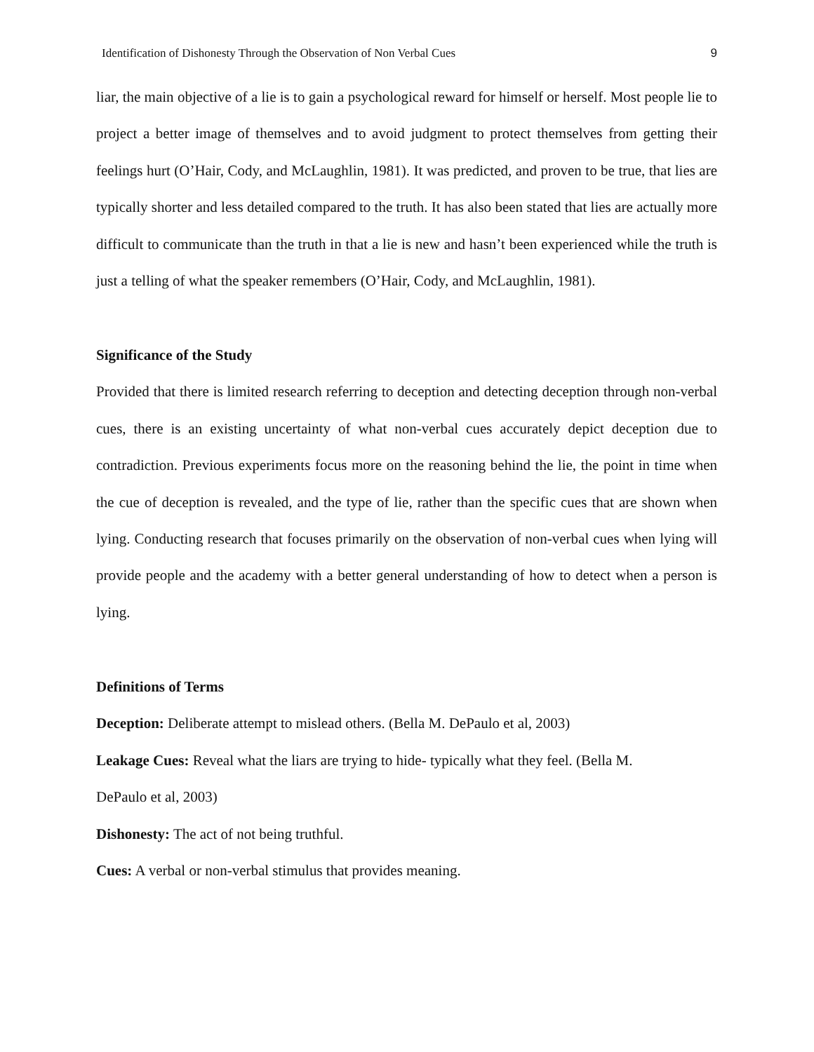Identification of Dishonesty Through the Observation of Non Verbal Cues 9
liar, the main objective of a lie is to gain a psychological reward for himself or herself. Most people lie to project a better image of themselves and to avoid judgment to protect themselves from getting their feelings hurt (O’Hair, Cody, and McLaughlin, 1981). It was predicted, and proven to be true, that lies are typically shorter and less detailed compared to the truth. It has also been stated that lies are actually more difficult to communicate than the truth in that a lie is new and hasn’t been experienced while the truth is just a telling of what the speaker remembers (O’Hair, Cody, and McLaughlin, 1981).
Significance of the Study
Provided that there is limited research referring to deception and detecting deception through non-verbal cues, there is an existing uncertainty of what non-verbal cues accurately depict deception due to contradiction. Previous experiments focus more on the reasoning behind the lie, the point in time when the cue of deception is revealed, and the type of lie, rather than the specific cues that are shown when lying. Conducting research that focuses primarily on the observation of non-verbal cues when lying will provide people and the academy with a better general understanding of how to detect when a person is lying.
Definitions of Terms
Deception: Deliberate attempt to mislead others. (Bella M. DePaulo et al, 2003)
Leakage Cues: Reveal what the liars are trying to hide- typically what they feel. (Bella M.
DePaulo et al, 2003)
Dishonesty: The act of not being truthful.
Cues: A verbal or non-verbal stimulus that provides meaning.